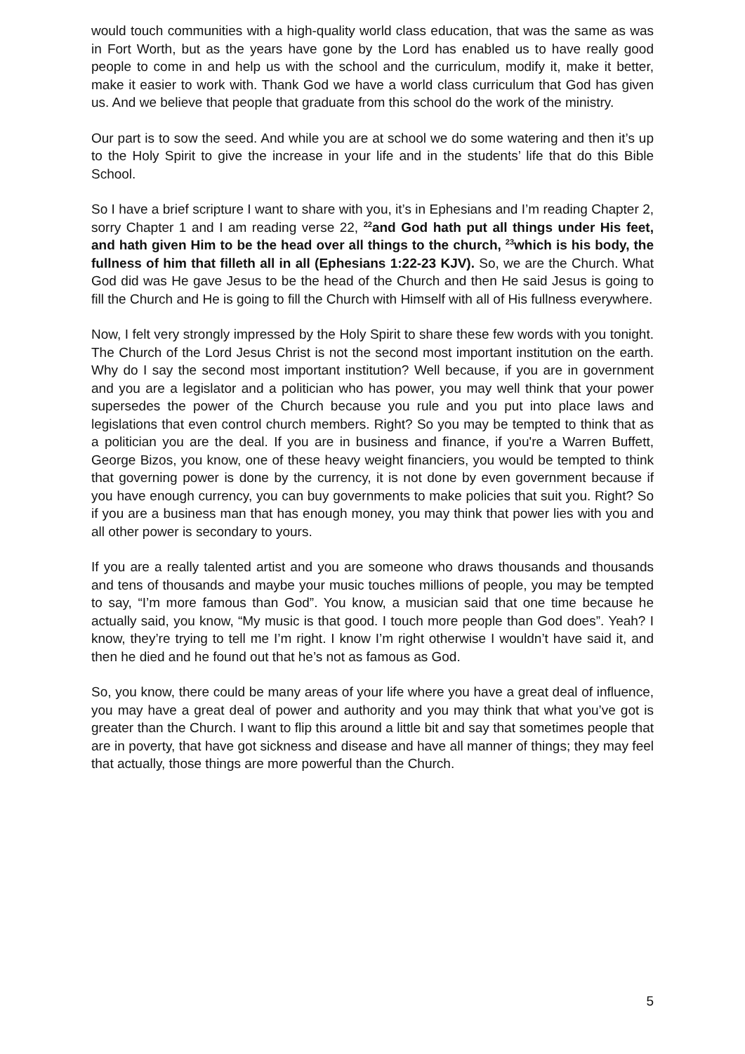would touch communities with a high-quality world class education, that was the same as was in Fort Worth, but as the years have gone by the Lord has enabled us to have really good people to come in and help us with the school and the curriculum, modify it, make it better, make it easier to work with. Thank God we have a world class curriculum that God has given us. And we believe that people that graduate from this school do the work of the ministry.
Our part is to sow the seed. And while you are at school we do some watering and then it’s up to the Holy Spirit to give the increase in your life and in the students’ life that do this Bible School.
So I have a brief scripture I want to share with you, it’s in Ephesians and I’m reading Chapter 2, sorry Chapter 1 and I am reading verse 22, <sup>22</sup>and God hath put all things under His feet, and hath given Him to be the head over all things to the church, <sup>23</sup>which is his body, the fullness of him that filleth all in all (Ephesians 1:22-23 KJV). So, we are the Church. What God did was He gave Jesus to be the head of the Church and then He said Jesus is going to fill the Church and He is going to fill the Church with Himself with all of His fullness everywhere.
Now, I felt very strongly impressed by the Holy Spirit to share these few words with you tonight. The Church of the Lord Jesus Christ is not the second most important institution on the earth. Why do I say the second most important institution? Well because, if you are in government and you are a legislator and a politician who has power, you may well think that your power supersedes the power of the Church because you rule and you put into place laws and legislations that even control church members. Right? So you may be tempted to think that as a politician you are the deal. If you are in business and finance, if you're a Warren Buffett, George Bizos, you know, one of these heavy weight financiers, you would be tempted to think that governing power is done by the currency, it is not done by even government because if you have enough currency, you can buy governments to make policies that suit you. Right? So if you are a business man that has enough money, you may think that power lies with you and all other power is secondary to yours.
If you are a really talented artist and you are someone who draws thousands and thousands and tens of thousands and maybe your music touches millions of people, you may be tempted to say, “I’m more famous than God”. You know, a musician said that one time because he actually said, you know, “My music is that good. I touch more people than God does”. Yeah? I know, they’re trying to tell me I’m right. I know I’m right otherwise I wouldn’t have said it, and then he died and he found out that he’s not as famous as God.
So, you know, there could be many areas of your life where you have a great deal of influence, you may have a great deal of power and authority and you may think that what you’ve got is greater than the Church. I want to flip this around a little bit and say that sometimes people that are in poverty, that have got sickness and disease and have all manner of things; they may feel that actually, those things are more powerful than the Church.
5